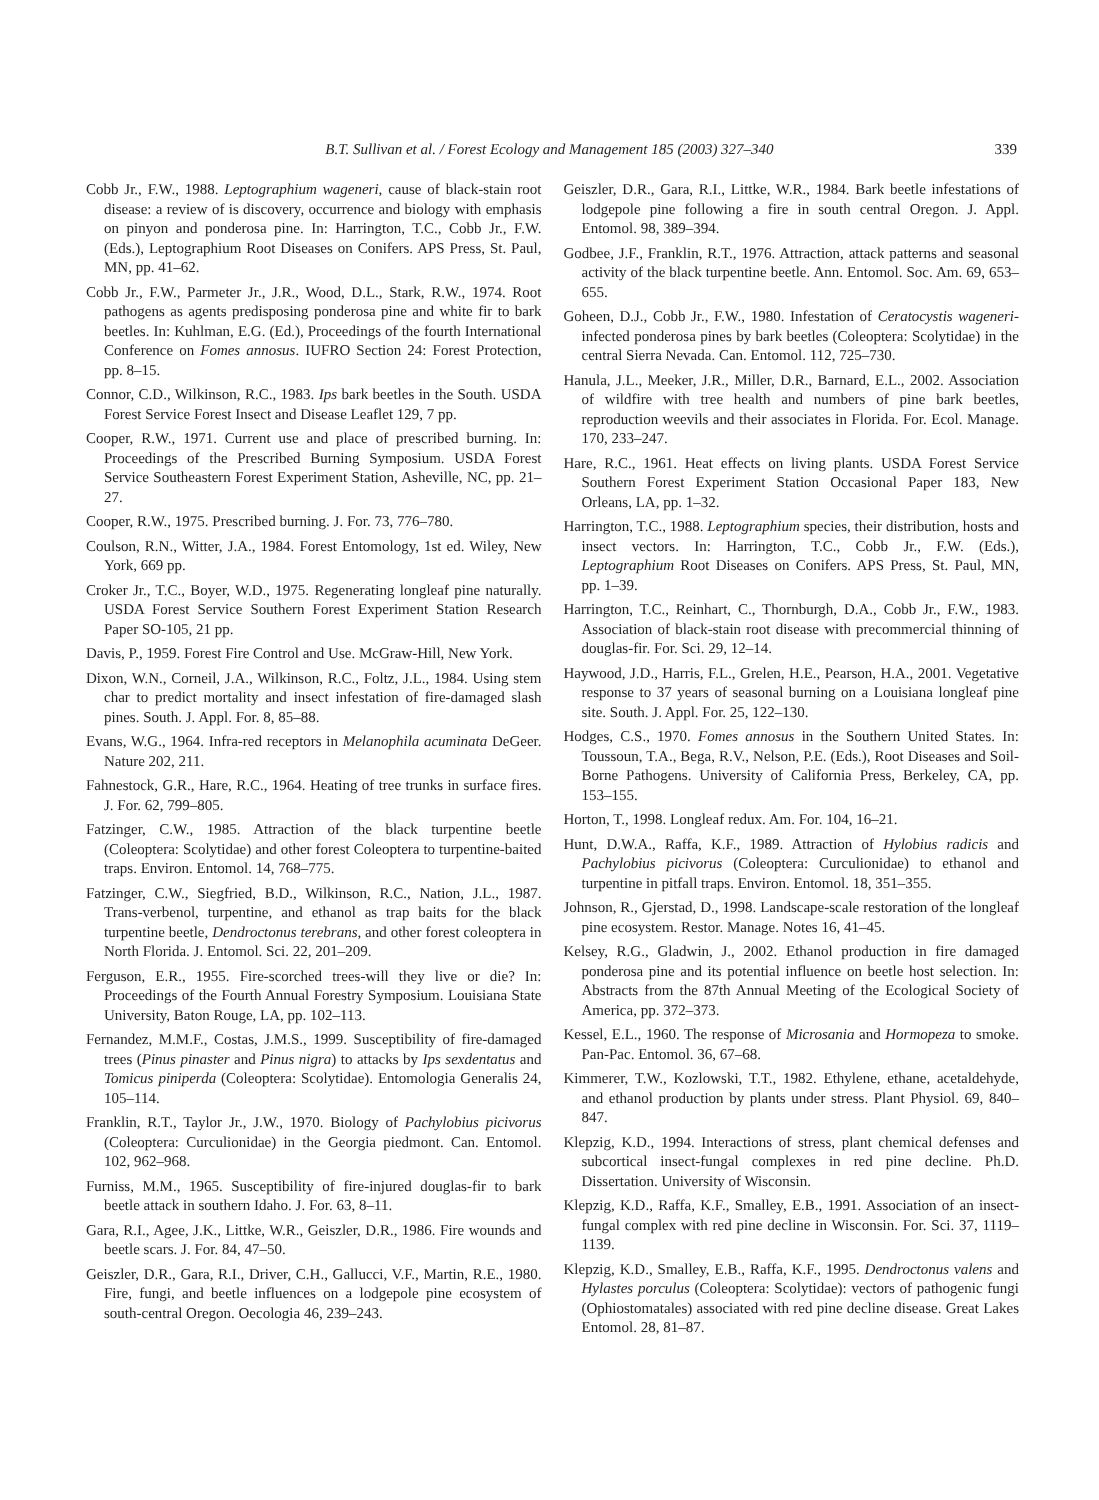B.T. Sullivan et al. / Forest Ecology and Management 185 (2003) 327–340 339
Cobb Jr., F.W., 1988. Leptographium wageneri, cause of black-stain root disease: a review of is discovery, occurrence and biology with emphasis on pinyon and ponderosa pine. In: Harrington, T.C., Cobb Jr., F.W. (Eds.), Leptographium Root Diseases on Conifers. APS Press, St. Paul, MN, pp. 41–62.
Cobb Jr., F.W., Parmeter Jr., J.R., Wood, D.L., Stark, R.W., 1974. Root pathogens as agents predisposing ponderosa pine and white fir to bark beetles. In: Kuhlman, E.G. (Ed.), Proceedings of the fourth International Conference on Fomes annosus. IUFRO Section 24: Forest Protection, pp. 8–15.
Connor, C.D., Wilkinson, R.C., 1983. Ips bark beetles in the South. USDA Forest Service Forest Insect and Disease Leaflet 129, 7 pp.
Cooper, R.W., 1971. Current use and place of prescribed burning. In: Proceedings of the Prescribed Burning Symposium. USDA Forest Service Southeastern Forest Experiment Station, Asheville, NC, pp. 21–27.
Cooper, R.W., 1975. Prescribed burning. J. For. 73, 776–780.
Coulson, R.N., Witter, J.A., 1984. Forest Entomology, 1st ed. Wiley, New York, 669 pp.
Croker Jr., T.C., Boyer, W.D., 1975. Regenerating longleaf pine naturally. USDA Forest Service Southern Forest Experiment Station Research Paper SO-105, 21 pp.
Davis, P., 1959. Forest Fire Control and Use. McGraw-Hill, New York.
Dixon, W.N., Corneil, J.A., Wilkinson, R.C., Foltz, J.L., 1984. Using stem char to predict mortality and insect infestation of fire-damaged slash pines. South. J. Appl. For. 8, 85–88.
Evans, W.G., 1964. Infra-red receptors in Melanophila acuminata DeGeer. Nature 202, 211.
Fahnestock, G.R., Hare, R.C., 1964. Heating of tree trunks in surface fires. J. For. 62, 799–805.
Fatzinger, C.W., 1985. Attraction of the black turpentine beetle (Coleoptera: Scolytidae) and other forest Coleoptera to turpentine-baited traps. Environ. Entomol. 14, 768–775.
Fatzinger, C.W., Siegfried, B.D., Wilkinson, R.C., Nation, J.L., 1987. Trans-verbenol, turpentine, and ethanol as trap baits for the black turpentine beetle, Dendroctonus terebrans, and other forest coleoptera in North Florida. J. Entomol. Sci. 22, 201–209.
Ferguson, E.R., 1955. Fire-scorched trees-will they live or die? In: Proceedings of the Fourth Annual Forestry Symposium. Louisiana State University, Baton Rouge, LA, pp. 102–113.
Fernandez, M.M.F., Costas, J.M.S., 1999. Susceptibility of fire-damaged trees (Pinus pinaster and Pinus nigra) to attacks by Ips sexdentatus and Tomicus piniperda (Coleoptera: Scolytidae). Entomologia Generalis 24, 105–114.
Franklin, R.T., Taylor Jr., J.W., 1970. Biology of Pachylobius picivorus (Coleoptera: Curculionidae) in the Georgia piedmont. Can. Entomol. 102, 962–968.
Furniss, M.M., 1965. Susceptibility of fire-injured douglas-fir to bark beetle attack in southern Idaho. J. For. 63, 8–11.
Gara, R.I., Agee, J.K., Littke, W.R., Geiszler, D.R., 1986. Fire wounds and beetle scars. J. For. 84, 47–50.
Geiszler, D.R., Gara, R.I., Driver, C.H., Gallucci, V.F., Martin, R.E., 1980. Fire, fungi, and beetle influences on a lodgepole pine ecosystem of south-central Oregon. Oecologia 46, 239–243.
Geiszler, D.R., Gara, R.I., Littke, W.R., 1984. Bark beetle infestations of lodgepole pine following a fire in south central Oregon. J. Appl. Entomol. 98, 389–394.
Godbee, J.F., Franklin, R.T., 1976. Attraction, attack patterns and seasonal activity of the black turpentine beetle. Ann. Entomol. Soc. Am. 69, 653–655.
Goheen, D.J., Cobb Jr., F.W., 1980. Infestation of Ceratocystis wageneri-infected ponderosa pines by bark beetles (Coleoptera: Scolytidae) in the central Sierra Nevada. Can. Entomol. 112, 725–730.
Hanula, J.L., Meeker, J.R., Miller, D.R., Barnard, E.L., 2002. Association of wildfire with tree health and numbers of pine bark beetles, reproduction weevils and their associates in Florida. For. Ecol. Manage. 170, 233–247.
Hare, R.C., 1961. Heat effects on living plants. USDA Forest Service Southern Forest Experiment Station Occasional Paper 183, New Orleans, LA, pp. 1–32.
Harrington, T.C., 1988. Leptographium species, their distribution, hosts and insect vectors. In: Harrington, T.C., Cobb Jr., F.W. (Eds.), Leptographium Root Diseases on Conifers. APS Press, St. Paul, MN, pp. 1–39.
Harrington, T.C., Reinhart, C., Thornburgh, D.A., Cobb Jr., F.W., 1983. Association of black-stain root disease with precommercial thinning of douglas-fir. For. Sci. 29, 12–14.
Haywood, J.D., Harris, F.L., Grelen, H.E., Pearson, H.A., 2001. Vegetative response to 37 years of seasonal burning on a Louisiana longleaf pine site. South. J. Appl. For. 25, 122–130.
Hodges, C.S., 1970. Fomes annosus in the Southern United States. In: Toussoun, T.A., Bega, R.V., Nelson, P.E. (Eds.), Root Diseases and Soil-Borne Pathogens. University of California Press, Berkeley, CA, pp. 153–155.
Horton, T., 1998. Longleaf redux. Am. For. 104, 16–21.
Hunt, D.W.A., Raffa, K.F., 1989. Attraction of Hylobius radicis and Pachylobius picivorus (Coleoptera: Curculionidae) to ethanol and turpentine in pitfall traps. Environ. Entomol. 18, 351–355.
Johnson, R., Gjerstad, D., 1998. Landscape-scale restoration of the longleaf pine ecosystem. Restor. Manage. Notes 16, 41–45.
Kelsey, R.G., Gladwin, J., 2002. Ethanol production in fire damaged ponderosa pine and its potential influence on beetle host selection. In: Abstracts from the 87th Annual Meeting of the Ecological Society of America, pp. 372–373.
Kessel, E.L., 1960. The response of Microsania and Hormopeza to smoke. Pan-Pac. Entomol. 36, 67–68.
Kimmerer, T.W., Kozlowski, T.T., 1982. Ethylene, ethane, acetaldehyde, and ethanol production by plants under stress. Plant Physiol. 69, 840–847.
Klepzig, K.D., 1994. Interactions of stress, plant chemical defenses and subcortical insect-fungal complexes in red pine decline. Ph.D. Dissertation. University of Wisconsin.
Klepzig, K.D., Raffa, K.F., Smalley, E.B., 1991. Association of an insect-fungal complex with red pine decline in Wisconsin. For. Sci. 37, 1119–1139.
Klepzig, K.D., Smalley, E.B., Raffa, K.F., 1995. Dendroctonus valens and Hylastes porculus (Coleoptera: Scolytidae): vectors of pathogenic fungi (Ophiostomatales) associated with red pine decline disease. Great Lakes Entomol. 28, 81–87.